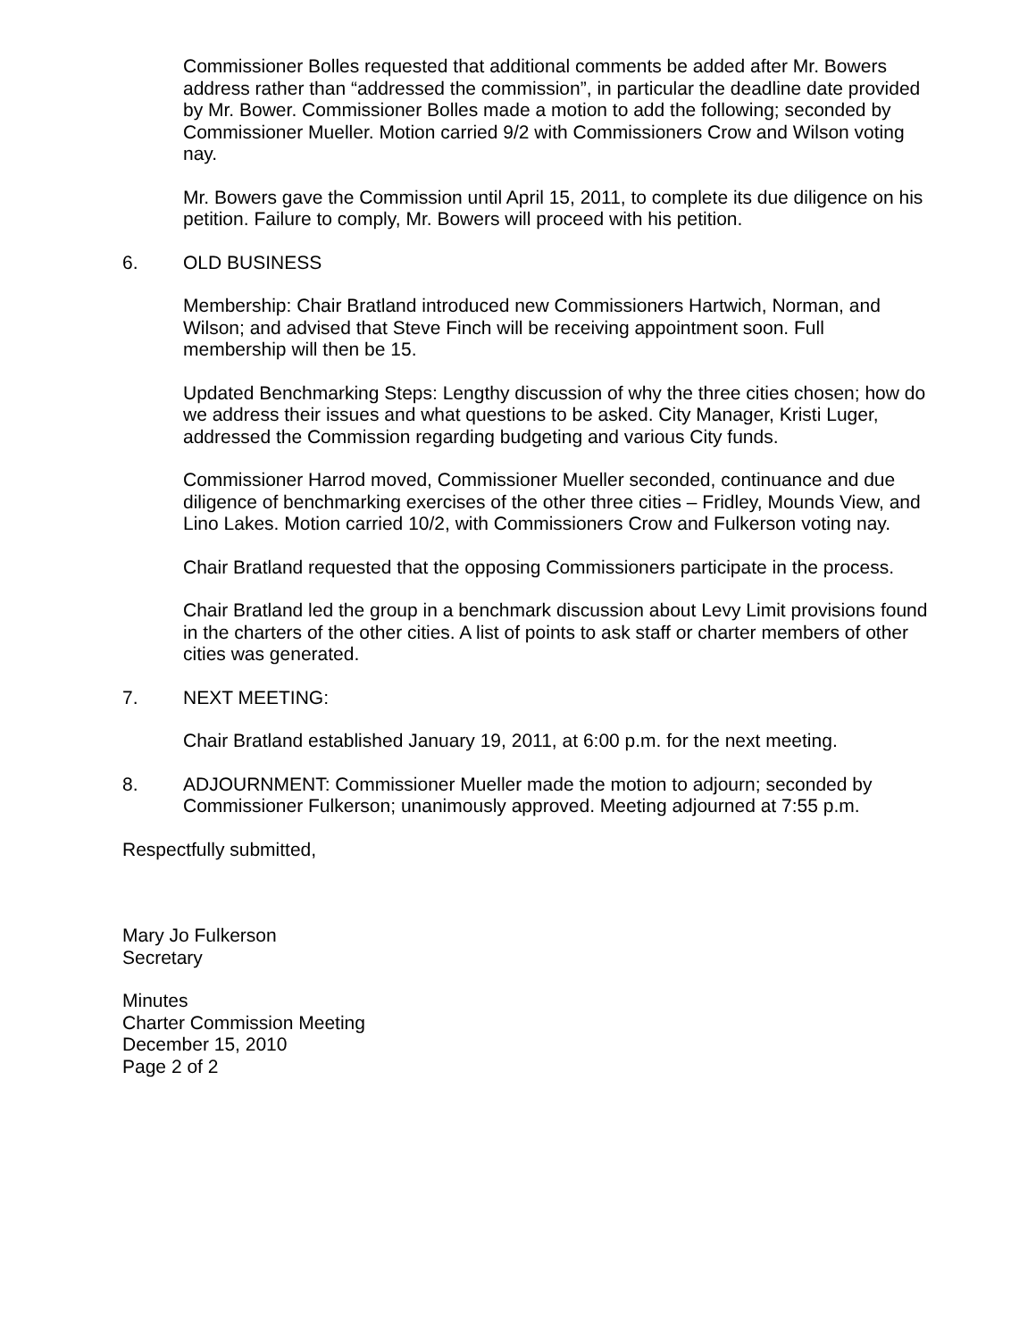Commissioner Bolles requested that additional comments be added after Mr. Bowers address rather than “addressed the commission”, in particular the deadline date provided by Mr. Bower. Commissioner Bolles made a motion to add the following; seconded by Commissioner Mueller. Motion carried 9/2 with Commissioners Crow and Wilson voting nay.
Mr. Bowers gave the Commission until April 15, 2011, to complete its due diligence on his petition. Failure to comply, Mr. Bowers will proceed with his petition.
6. OLD BUSINESS
Membership: Chair Bratland introduced new Commissioners Hartwich, Norman, and Wilson; and advised that Steve Finch will be receiving appointment soon. Full membership will then be 15.
Updated Benchmarking Steps: Lengthy discussion of why the three cities chosen; how do we address their issues and what questions to be asked. City Manager, Kristi Luger, addressed the Commission regarding budgeting and various City funds.
Commissioner Harrod moved, Commissioner Mueller seconded, continuance and due diligence of benchmarking exercises of the other three cities – Fridley, Mounds View, and Lino Lakes. Motion carried 10/2, with Commissioners Crow and Fulkerson voting nay.
Chair Bratland requested that the opposing Commissioners participate in the process.
Chair Bratland led the group in a benchmark discussion about Levy Limit provisions found in the charters of the other cities. A list of points to ask staff or charter members of other cities was generated.
7. NEXT MEETING:
Chair Bratland established January 19, 2011, at 6:00 p.m. for the next meeting.
8. ADJOURNMENT: Commissioner Mueller made the motion to adjourn; seconded by Commissioner Fulkerson; unanimously approved. Meeting adjourned at 7:55 p.m.
Respectfully submitted,
Mary Jo Fulkerson
Secretary
Minutes
Charter Commission Meeting
December 15, 2010
Page 2 of 2